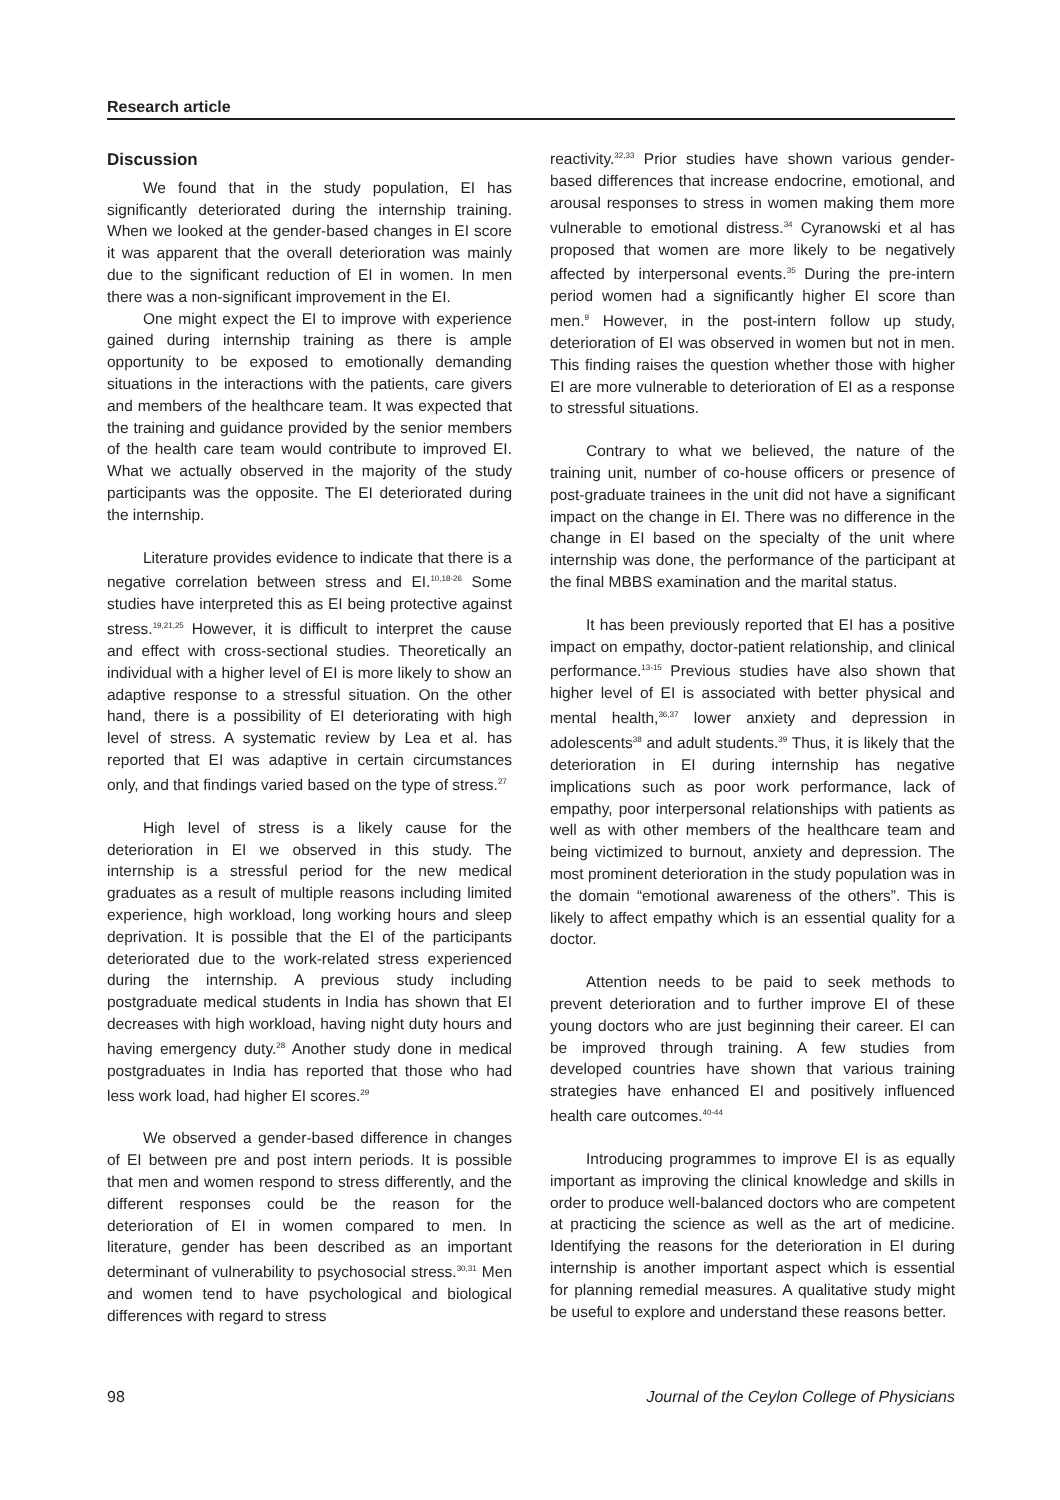Research article
Discussion
We found that in the study population, EI has significantly deteriorated during the internship training. When we looked at the gender-based changes in EI score it was apparent that the overall deterioration was mainly due to the significant reduction of EI in women. In men there was a non-significant improvement in the EI.
One might expect the EI to improve with experience gained during internship training as there is ample opportunity to be exposed to emotionally demanding situations in the interactions with the patients, care givers and members of the healthcare team. It was expected that the training and guidance provided by the senior members of the health care team would contribute to improved EI. What we actually observed in the majority of the study participants was the opposite. The EI deteriorated during the internship.
Literature provides evidence to indicate that there is a negative correlation between stress and EI.<sup>10,18-26</sup> Some studies have interpreted this as EI being protective against stress.<sup>19,21,25</sup> However, it is difficult to interpret the cause and effect with cross-sectional studies. Theoretically an individual with a higher level of EI is more likely to show an adaptive response to a stressful situation. On the other hand, there is a possibility of EI deteriorating with high level of stress. A systematic review by Lea et al. has reported that EI was adaptive in certain circumstances only, and that findings varied based on the type of stress.<sup>27</sup>
High level of stress is a likely cause for the deterioration in EI we observed in this study. The internship is a stressful period for the new medical graduates as a result of multiple reasons including limited experience, high workload, long working hours and sleep deprivation. It is possible that the EI of the participants deteriorated due to the work-related stress experienced during the internship. A previous study including postgraduate medical students in India has shown that EI decreases with high workload, having night duty hours and having emergency duty.<sup>28</sup> Another study done in medical postgraduates in India has reported that those who had less work load, had higher EI scores.<sup>29</sup>
We observed a gender-based difference in changes of EI between pre and post intern periods. It is possible that men and women respond to stress differently, and the different responses could be the reason for the deterioration of EI in women compared to men. In literature, gender has been described as an important determinant of vulnerability to psychosocial stress.<sup>30,31</sup> Men and women tend to have psychological and biological differences with regard to stress
reactivity.<sup>32,33</sup> Prior studies have shown various gender-based differences that increase endocrine, emotional, and arousal responses to stress in women making them more vulnerable to emotional distress.<sup>34</sup> Cyranowski et al has proposed that women are more likely to be negatively affected by interpersonal events.<sup>35</sup> During the pre-intern period women had a significantly higher EI score than men.<sup>9</sup> However, in the post-intern follow up study, deterioration of EI was observed in women but not in men. This finding raises the question whether those with higher EI are more vulnerable to deterioration of EI as a response to stressful situations.
Contrary to what we believed, the nature of the training unit, number of co-house officers or presence of post-graduate trainees in the unit did not have a significant impact on the change in EI. There was no difference in the change in EI based on the specialty of the unit where internship was done, the performance of the participant at the final MBBS examination and the marital status.
It has been previously reported that EI has a positive impact on empathy, doctor-patient relationship, and clinical performance.<sup>13-15</sup> Previous studies have also shown that higher level of EI is associated with better physical and mental health,<sup>36,37</sup> lower anxiety and depression in adolescents<sup>38</sup> and adult students.<sup>39</sup> Thus, it is likely that the deterioration in EI during internship has negative implications such as poor work performance, lack of empathy, poor interpersonal relationships with patients as well as with other members of the healthcare team and being victimized to burnout, anxiety and depression. The most prominent deterioration in the study population was in the domain “emotional awareness of the others”. This is likely to affect empathy which is an essential quality for a doctor.
Attention needs to be paid to seek methods to prevent deterioration and to further improve EI of these young doctors who are just beginning their career. EI can be improved through training. A few studies from developed countries have shown that various training strategies have enhanced EI and positively influenced health care outcomes.<sup>40-44</sup>
Introducing programmes to improve EI is as equally important as improving the clinical knowledge and skills in order to produce well-balanced doctors who are competent at practicing the science as well as the art of medicine. Identifying the reasons for the deterioration in EI during internship is another important aspect which is essential for planning remedial measures. A qualitative study might be useful to explore and understand these reasons better.
98 Journal of the Ceylon College of Physicians